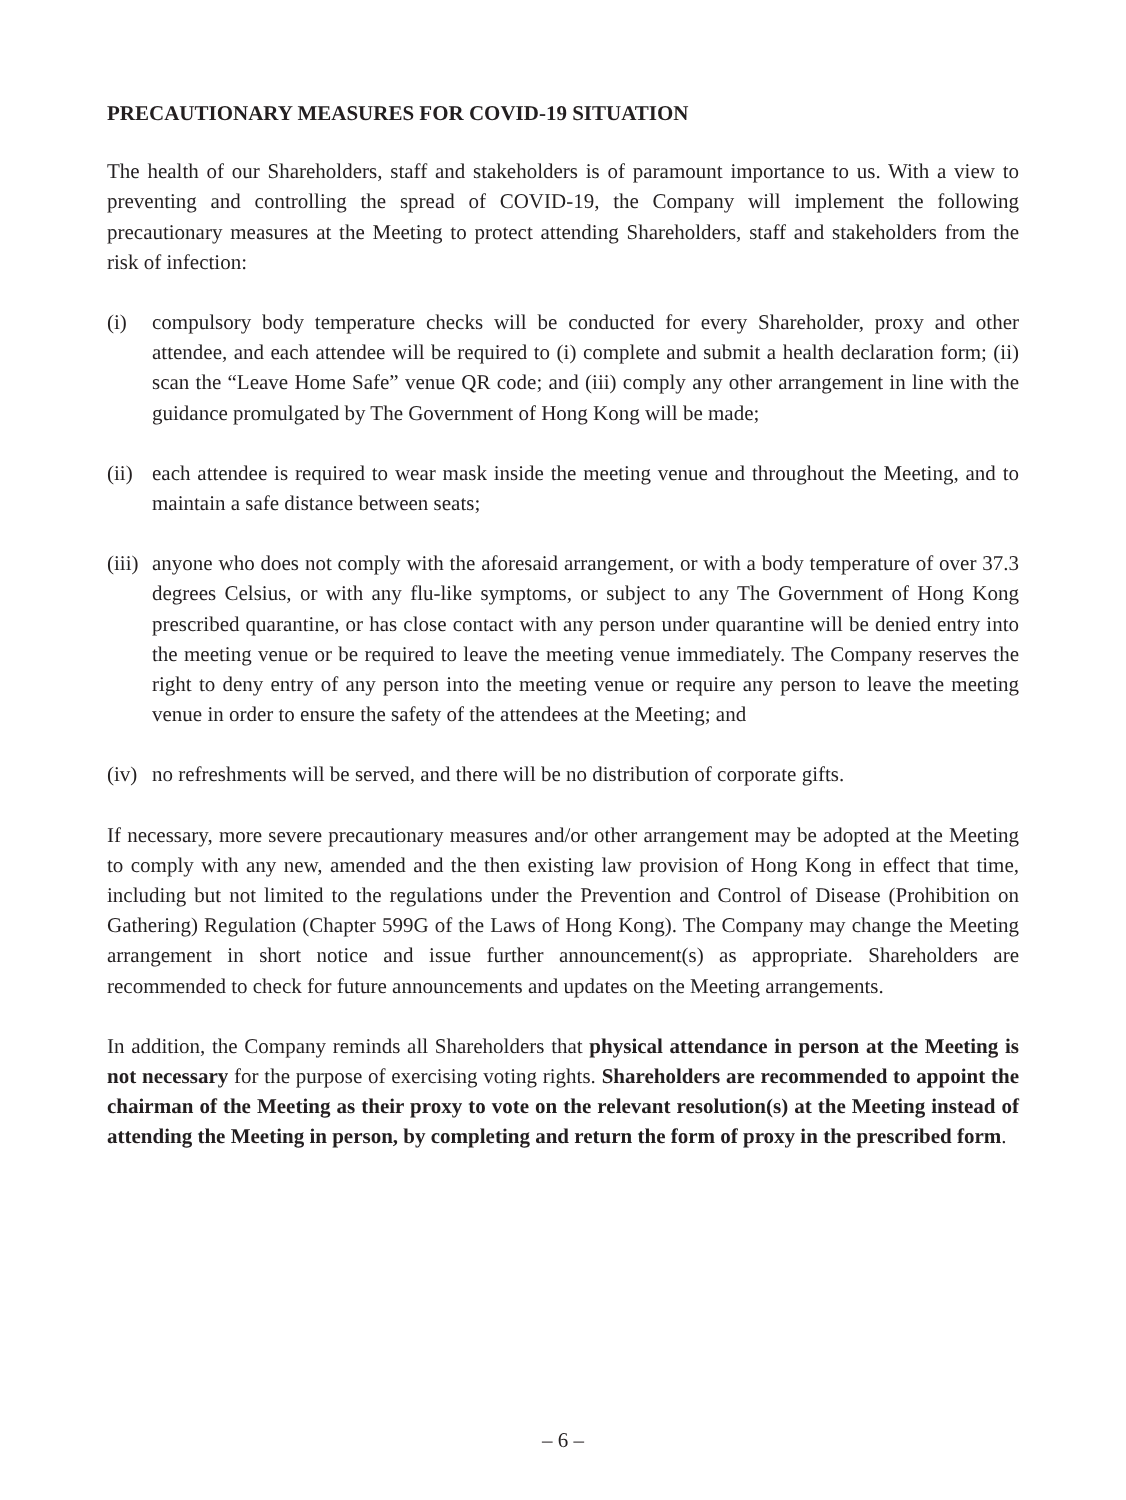PRECAUTIONARY MEASURES FOR COVID-19 SITUATION
The health of our Shareholders, staff and stakeholders is of paramount importance to us. With a view to preventing and controlling the spread of COVID-19, the Company will implement the following precautionary measures at the Meeting to protect attending Shareholders, staff and stakeholders from the risk of infection:
(i) compulsory body temperature checks will be conducted for every Shareholder, proxy and other attendee, and each attendee will be required to (i) complete and submit a health declaration form; (ii) scan the “Leave Home Safe” venue QR code; and (iii) comply any other arrangement in line with the guidance promulgated by The Government of Hong Kong will be made;
(ii) each attendee is required to wear mask inside the meeting venue and throughout the Meeting, and to maintain a safe distance between seats;
(iii) anyone who does not comply with the aforesaid arrangement, or with a body temperature of over 37.3 degrees Celsius, or with any flu-like symptoms, or subject to any The Government of Hong Kong prescribed quarantine, or has close contact with any person under quarantine will be denied entry into the meeting venue or be required to leave the meeting venue immediately. The Company reserves the right to deny entry of any person into the meeting venue or require any person to leave the meeting venue in order to ensure the safety of the attendees at the Meeting; and
(iv) no refreshments will be served, and there will be no distribution of corporate gifts.
If necessary, more severe precautionary measures and/or other arrangement may be adopted at the Meeting to comply with any new, amended and the then existing law provision of Hong Kong in effect that time, including but not limited to the regulations under the Prevention and Control of Disease (Prohibition on Gathering) Regulation (Chapter 599G of the Laws of Hong Kong). The Company may change the Meeting arrangement in short notice and issue further announcement(s) as appropriate. Shareholders are recommended to check for future announcements and updates on the Meeting arrangements.
In addition, the Company reminds all Shareholders that physical attendance in person at the Meeting is not necessary for the purpose of exercising voting rights. Shareholders are recommended to appoint the chairman of the Meeting as their proxy to vote on the relevant resolution(s) at the Meeting instead of attending the Meeting in person, by completing and return the form of proxy in the prescribed form.
– 6 –